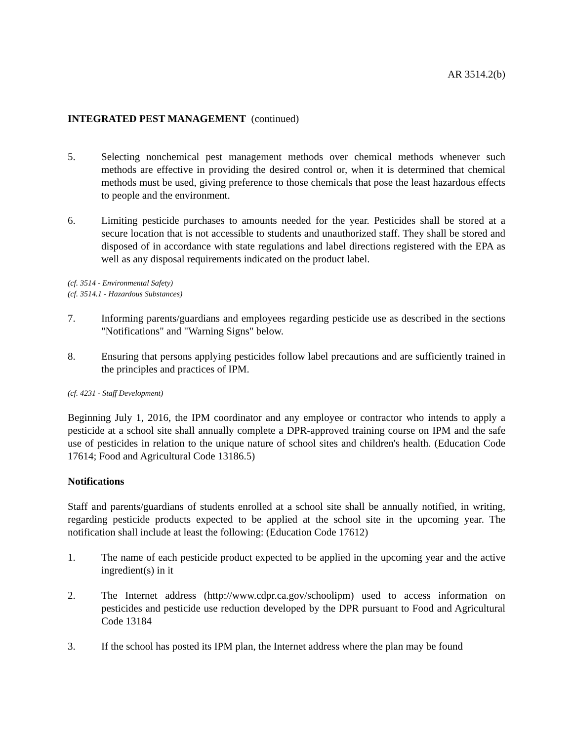AR 3514.2(b)
INTEGRATED PEST MANAGEMENT (continued)
5. Selecting nonchemical pest management methods over chemical methods whenever such methods are effective in providing the desired control or, when it is determined that chemical methods must be used, giving preference to those chemicals that pose the least hazardous effects to people and the environment.
6. Limiting pesticide purchases to amounts needed for the year. Pesticides shall be stored at a secure location that is not accessible to students and unauthorized staff. They shall be stored and disposed of in accordance with state regulations and label directions registered with the EPA as well as any disposal requirements indicated on the product label.
(cf. 3514 - Environmental Safety)
(cf. 3514.1 - Hazardous Substances)
7. Informing parents/guardians and employees regarding pesticide use as described in the sections "Notifications" and "Warning Signs" below.
8. Ensuring that persons applying pesticides follow label precautions and are sufficiently trained in the principles and practices of IPM.
(cf. 4231 - Staff Development)
Beginning July 1, 2016, the IPM coordinator and any employee or contractor who intends to apply a pesticide at a school site shall annually complete a DPR-approved training course on IPM and the safe use of pesticides in relation to the unique nature of school sites and children's health. (Education Code 17614; Food and Agricultural Code 13186.5)
Notifications
Staff and parents/guardians of students enrolled at a school site shall be annually notified, in writing, regarding pesticide products expected to be applied at the school site in the upcoming year. The notification shall include at least the following: (Education Code 17612)
1. The name of each pesticide product expected to be applied in the upcoming year and the active ingredient(s) in it
2. The Internet address (http://www.cdpr.ca.gov/schoolipm) used to access information on pesticides and pesticide use reduction developed by the DPR pursuant to Food and Agricultural Code 13184
3. If the school has posted its IPM plan, the Internet address where the plan may be found